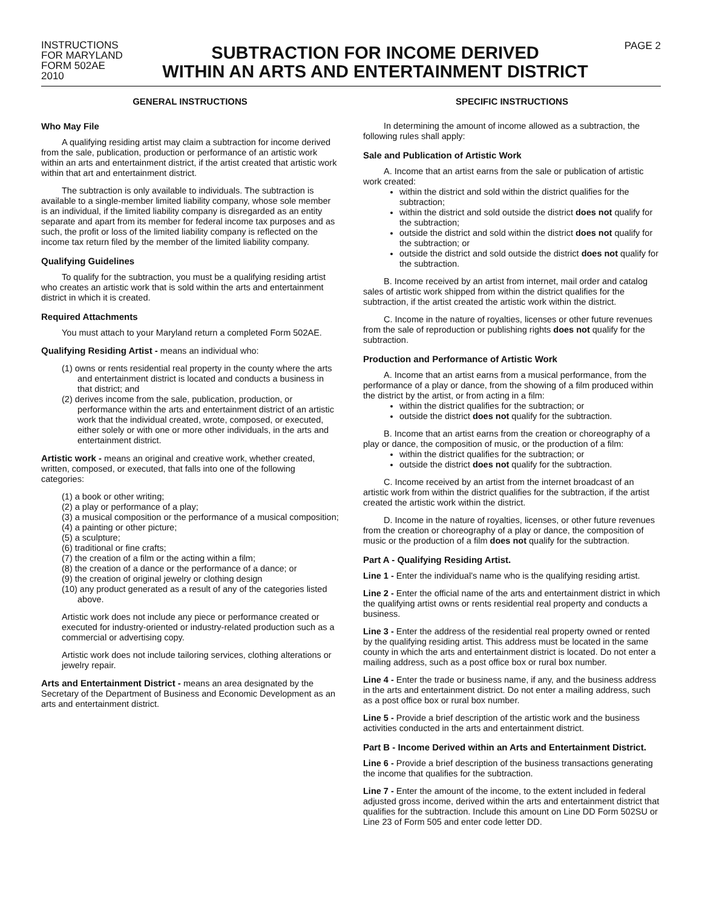INSTRUCTIONS
FOR MARYLAND
FORM 502AE
2010
SUBTRACTION FOR INCOME DERIVED
WITHIN AN ARTS AND ENTERTAINMENT DISTRICT
PAGE 2
GENERAL INSTRUCTIONS
Who May File
A qualifying residing artist may claim a subtraction for income derived from the sale, publication, production or performance of an artistic work within an arts and entertainment district, if the artist created that artistic work within that art and entertainment district.
The subtraction is only available to individuals. The subtraction is available to a single-member limited liability company, whose sole member is an individual, if the limited liability company is disregarded as an entity separate and apart from its member for federal income tax purposes and as such, the profit or loss of the limited liability company is reflected on the income tax return filed by the member of the limited liability company.
Qualifying Guidelines
To qualify for the subtraction, you must be a qualifying residing artist who creates an artistic work that is sold within the arts and entertainment district in which it is created.
Required Attachments
You must attach to your Maryland return a completed Form 502AE.
Qualifying Residing Artist - means an individual who:
(1) owns or rents residential real property in the county where the arts and entertainment district is located and conducts a business in that district; and
(2) derives income from the sale, publication, production, or performance within the arts and entertainment district of an artistic work that the individual created, wrote, composed, or executed, either solely or with one or more other individuals, in the arts and entertainment district.
Artistic work - means an original and creative work, whether created, written, composed, or executed, that falls into one of the following categories:
(1) a book or other writing;
(2) a play or performance of a play;
(3) a musical composition or the performance of a musical composition;
(4) a painting or other picture;
(5) a sculpture;
(6) traditional or fine crafts;
(7) the creation of a film or the acting within a film;
(8) the creation of a dance or the performance of a dance; or
(9) the creation of original jewelry or clothing design
(10) any product generated as a result of any of the categories listed above.
Artistic work does not include any piece or performance created or executed for industry-oriented or industry-related production such as a commercial or advertising copy.
Artistic work does not include tailoring services, clothing alterations or jewelry repair.
Arts and Entertainment District - means an area designated by the Secretary of the Department of Business and Economic Development as an arts and entertainment district.
SPECIFIC INSTRUCTIONS
In determining the amount of income allowed as a subtraction, the following rules shall apply:
Sale and Publication of Artistic Work
A. Income that an artist earns from the sale or publication of artistic work created:
within the district and sold within the district qualifies for the subtraction;
within the district and sold outside the district does not qualify for the subtraction;
outside the district and sold within the district does not qualify for the subtraction; or
outside the district and sold outside the district does not qualify for the subtraction.
B. Income received by an artist from internet, mail order and catalog sales of artistic work shipped from within the district qualifies for the subtraction, if the artist created the artistic work within the district.
C. Income in the nature of royalties, licenses or other future revenues from the sale of reproduction or publishing rights does not qualify for the subtraction.
Production and Performance of Artistic Work
A. Income that an artist earns from a musical performance, from the performance of a play or dance, from the showing of a film produced within the district by the artist, or from acting in a film:
within the district qualifies for the subtraction; or
outside the district does not qualify for the subtraction.
B. Income that an artist earns from the creation or choreography of a play or dance, the composition of music, or the production of a film:
within the district qualifies for the subtraction; or
outside the district does not qualify for the subtraction.
C. Income received by an artist from the internet broadcast of an artistic work from within the district qualifies for the subtraction, if the artist created the artistic work within the district.
D. Income in the nature of royalties, licenses, or other future revenues from the creation or choreography of a play or dance, the composition of music or the production of a film does not qualify for the subtraction.
Part A - Qualifying Residing Artist.
Line 1 - Enter the individual’s name who is the qualifying residing artist.
Line 2 - Enter the official name of the arts and entertainment district in which the qualifying artist owns or rents residential real property and conducts a business.
Line 3 - Enter the address of the residential real property owned or rented by the qualifying residing artist. This address must be located in the same county in which the arts and entertainment district is located. Do not enter a mailing address, such as a post office box or rural box number.
Line 4 - Enter the trade or business name, if any, and the business address in the arts and entertainment district. Do not enter a mailing address, such as a post office box or rural box number.
Line 5 - Provide a brief description of the artistic work and the business activities conducted in the arts and entertainment district.
Part B - Income Derived within an Arts and Entertainment District.
Line 6 - Provide a brief description of the business transactions generating the income that qualifies for the subtraction.
Line 7 - Enter the amount of the income, to the extent included in federal adjusted gross income, derived within the arts and entertainment district that qualifies for the subtraction. Include this amount on Line DD Form 502SU or Line 23 of Form 505 and enter code letter DD.